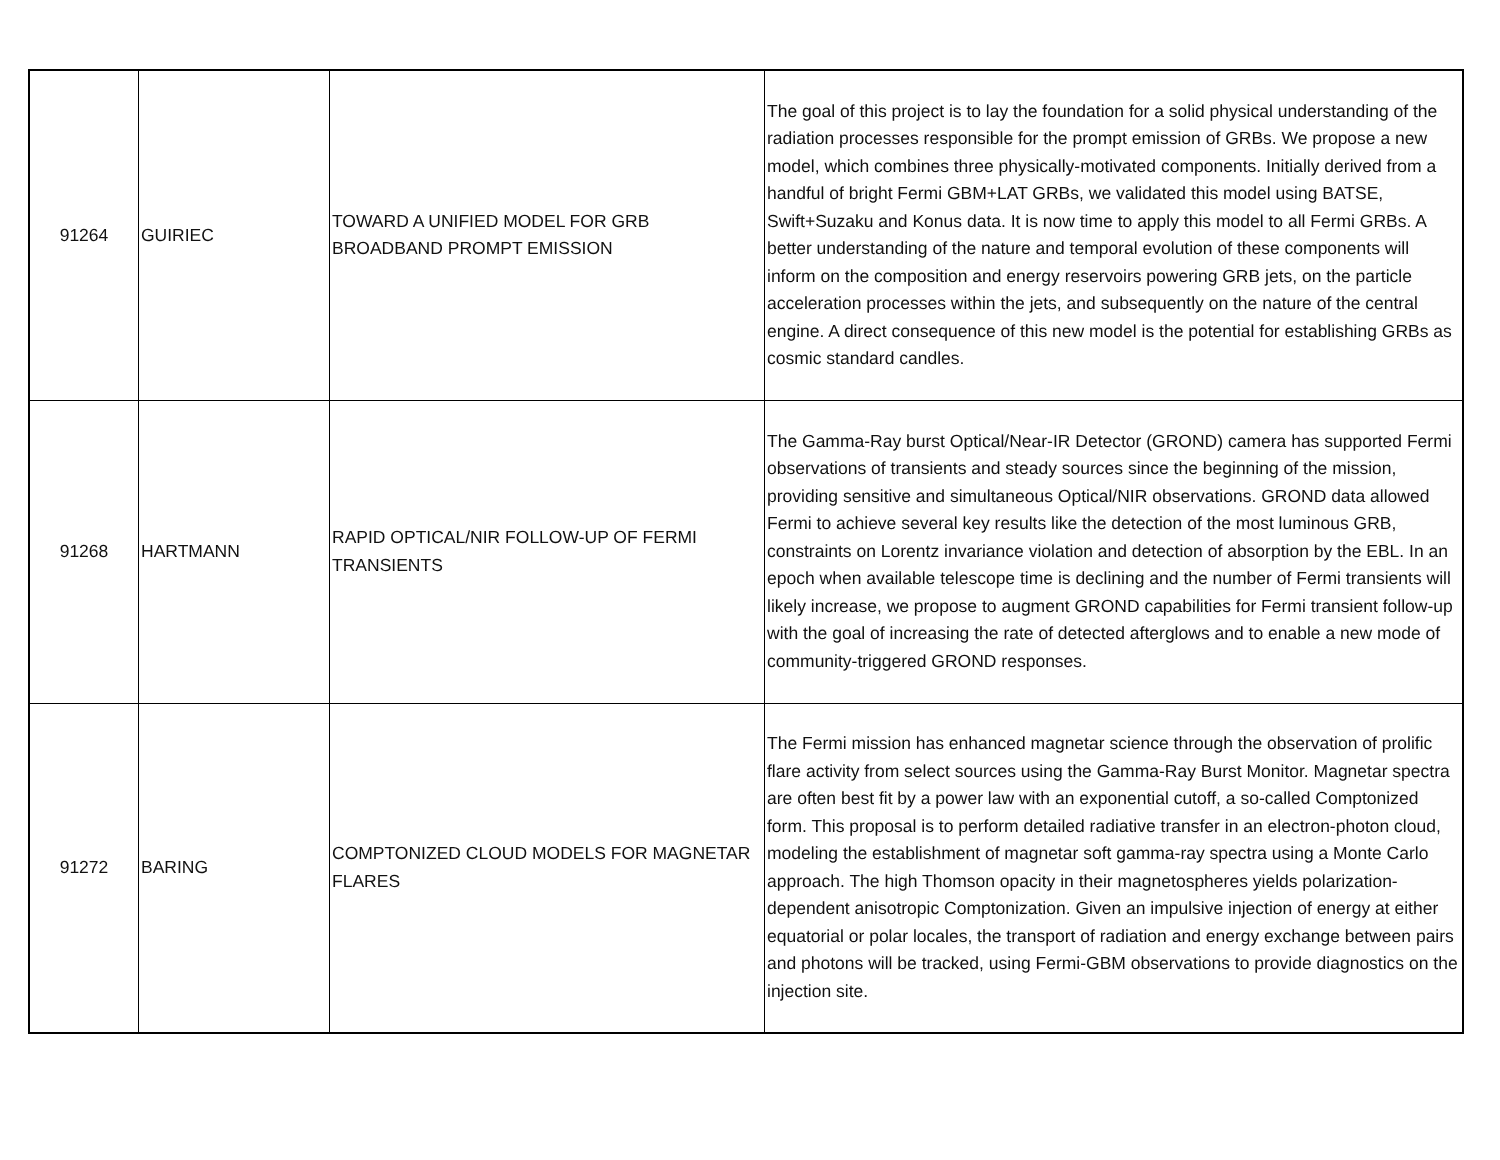| 91264 | GUIRIEC | TOWARD A UNIFIED MODEL FOR GRB BROADBAND PROMPT EMISSION | The goal of this project is to lay the foundation for a solid physical understanding of the radiation processes responsible for the prompt emission of GRBs. We propose a new model, which combines three physically-motivated components. Initially derived from a handful of bright Fermi GBM+LAT GRBs, we validated this model using BATSE, Swift+Suzaku and Konus data. It is now time to apply this model to all Fermi GRBs. A better understanding of the nature and temporal evolution of these components will inform on the composition and energy reservoirs powering GRB jets, on the particle acceleration processes within the jets, and subsequently on the nature of the central engine. A direct consequence of this new model is the potential for establishing GRBs as cosmic standard candles. |
| 91268 | HARTMANN | RAPID OPTICAL/NIR FOLLOW-UP OF FERMI TRANSIENTS | The Gamma-Ray burst Optical/Near-IR Detector (GROND) camera has supported Fermi observations of transients and steady sources since the beginning of the mission, providing sensitive and simultaneous Optical/NIR observations. GROND data allowed Fermi to achieve several key results like the detection of the most luminous GRB, constraints on Lorentz invariance violation and detection of absorption by the EBL. In an epoch when available telescope time is declining and the number of Fermi transients will likely increase, we propose to augment GROND capabilities for Fermi transient follow-up with the goal of increasing the rate of detected afterglows and to enable a new mode of community-triggered GROND responses. |
| 91272 | BARING | COMPTONIZED CLOUD MODELS FOR MAGNETAR FLARES | The Fermi mission has enhanced magnetar science through the observation of prolific flare activity from select sources using the Gamma-Ray Burst Monitor. Magnetar spectra are often best fit by a power law with an exponential cutoff, a so-called Comptonized form. This proposal is to perform detailed radiative transfer in an electron-photon cloud, modeling the establishment of magnetar soft gamma-ray spectra using a Monte Carlo approach. The high Thomson opacity in their magnetospheres yields polarization-dependent anisotropic Comptonization. Given an impulsive injection of energy at either equatorial or polar locales, the transport of radiation and energy exchange between pairs and photons will be tracked, using Fermi-GBM observations to provide diagnostics on the injection site. |